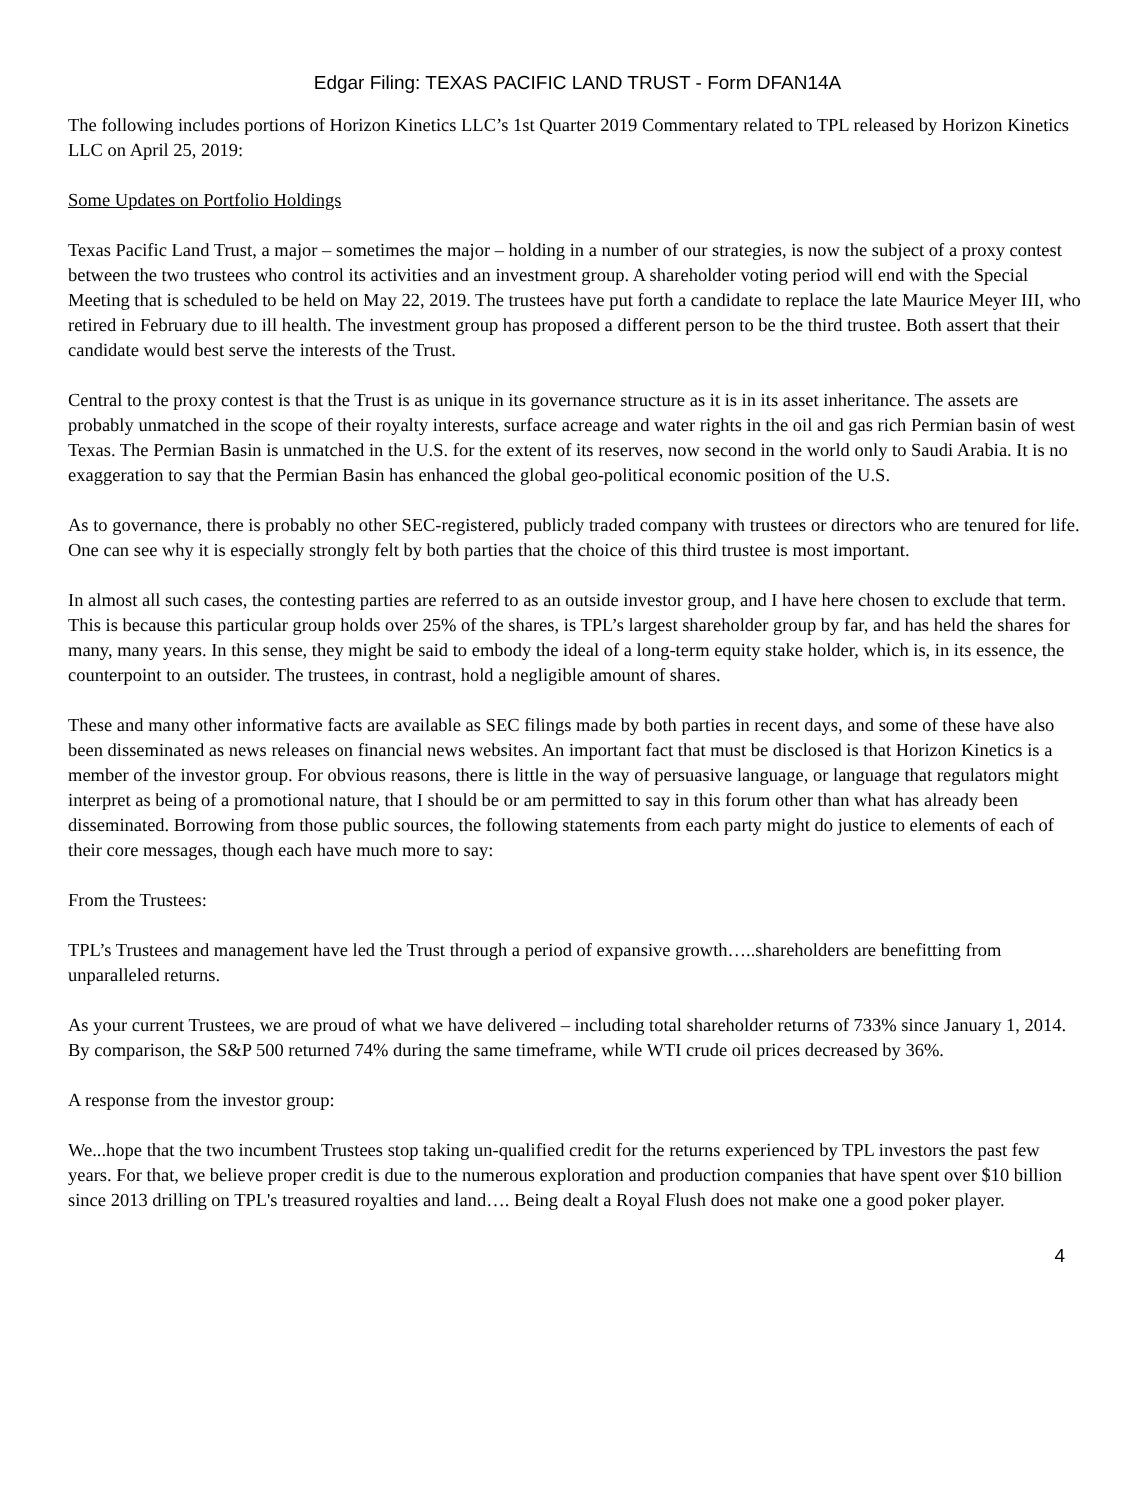Edgar Filing: TEXAS PACIFIC LAND TRUST - Form DFAN14A
The following includes portions of Horizon Kinetics LLC’s 1st Quarter 2019 Commentary related to TPL released by Horizon Kinetics LLC on April 25, 2019:
Some Updates on Portfolio Holdings
Texas Pacific Land Trust, a major – sometimes the major – holding in a number of our strategies, is now the subject of a proxy contest between the two trustees who control its activities and an investment group. A shareholder voting period will end with the Special Meeting that is scheduled to be held on May 22, 2019. The trustees have put forth a candidate to replace the late Maurice Meyer III, who retired in February due to ill health. The investment group has proposed a different person to be the third trustee. Both assert that their candidate would best serve the interests of the Trust.
Central to the proxy contest is that the Trust is as unique in its governance structure as it is in its asset inheritance. The assets are probably unmatched in the scope of their royalty interests, surface acreage and water rights in the oil and gas rich Permian basin of west Texas. The Permian Basin is unmatched in the U.S. for the extent of its reserves, now second in the world only to Saudi Arabia. It is no exaggeration to say that the Permian Basin has enhanced the global geo-political economic position of the U.S.
As to governance, there is probably no other SEC-registered, publicly traded company with trustees or directors who are tenured for life. One can see why it is especially strongly felt by both parties that the choice of this third trustee is most important.
In almost all such cases, the contesting parties are referred to as an outside investor group, and I have here chosen to exclude that term. This is because this particular group holds over 25% of the shares, is TPL’s largest shareholder group by far, and has held the shares for many, many years. In this sense, they might be said to embody the ideal of a long-term equity stake holder, which is, in its essence, the counterpoint to an outsider. The trustees, in contrast, hold a negligible amount of shares.
These and many other informative facts are available as SEC filings made by both parties in recent days, and some of these have also been disseminated as news releases on financial news websites. An important fact that must be disclosed is that Horizon Kinetics is a member of the investor group. For obvious reasons, there is little in the way of persuasive language, or language that regulators might interpret as being of a promotional nature, that I should be or am permitted to say in this forum other than what has already been disseminated. Borrowing from those public sources, the following statements from each party might do justice to elements of each of their core messages, though each have much more to say:
From the Trustees:
TPL’s Trustees and management have led the Trust through a period of expansive growth…..shareholders are benefitting from unparalleled returns.
As your current Trustees, we are proud of what we have delivered – including total shareholder returns of 733% since January 1, 2014. By comparison, the S&P 500 returned 74% during the same timeframe, while WTI crude oil prices decreased by 36%.
A response from the investor group:
We...hope that the two incumbent Trustees stop taking un-qualified credit for the returns experienced by TPL investors the past few years. For that, we believe proper credit is due to the numerous exploration and production companies that have spent over $10 billion since 2013 drilling on TPL's treasured royalties and land…. Being dealt a Royal Flush does not make one a good poker player.
4